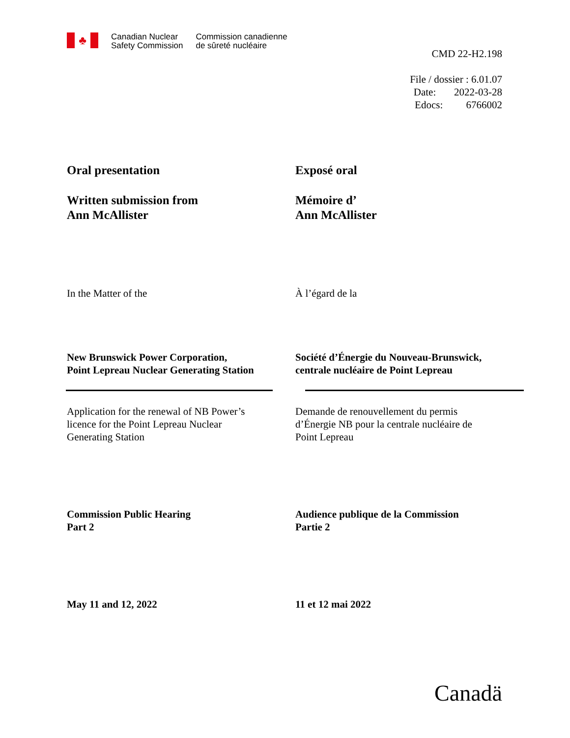♣
Canadian Nuclear
Safety Commission
Commission canadienne
de sûreté nucléaire
CMD 22-H2.198
File / dossier : 6.01.07
Date: 2022-03-28
Edocs: 6766002
Oral presentation Exposé oral
Written submission from
Ann McAllister
Mémoire d’
Ann McAllister
In the Matter of the À l’égard de la
New Brunswick Power Corporation,
Point Lepreau Nuclear Generating Station
Société d’Énergie du Nouveau-Brunswick,
centrale nucléaire de Point Lepreau
Application for the renewal of NB Power’s
licence for the Point Lepreau Nuclear
Generating Station
Demande de renouvellement du permis
d’Énergie NB pour la centrale nucléaire de
Point Lepreau
Commission Public Hearing
Part 2
Audience publique de la Commission
Partie 2
May 11 and 12, 2022 11 et 12 mai 2022
Canadä